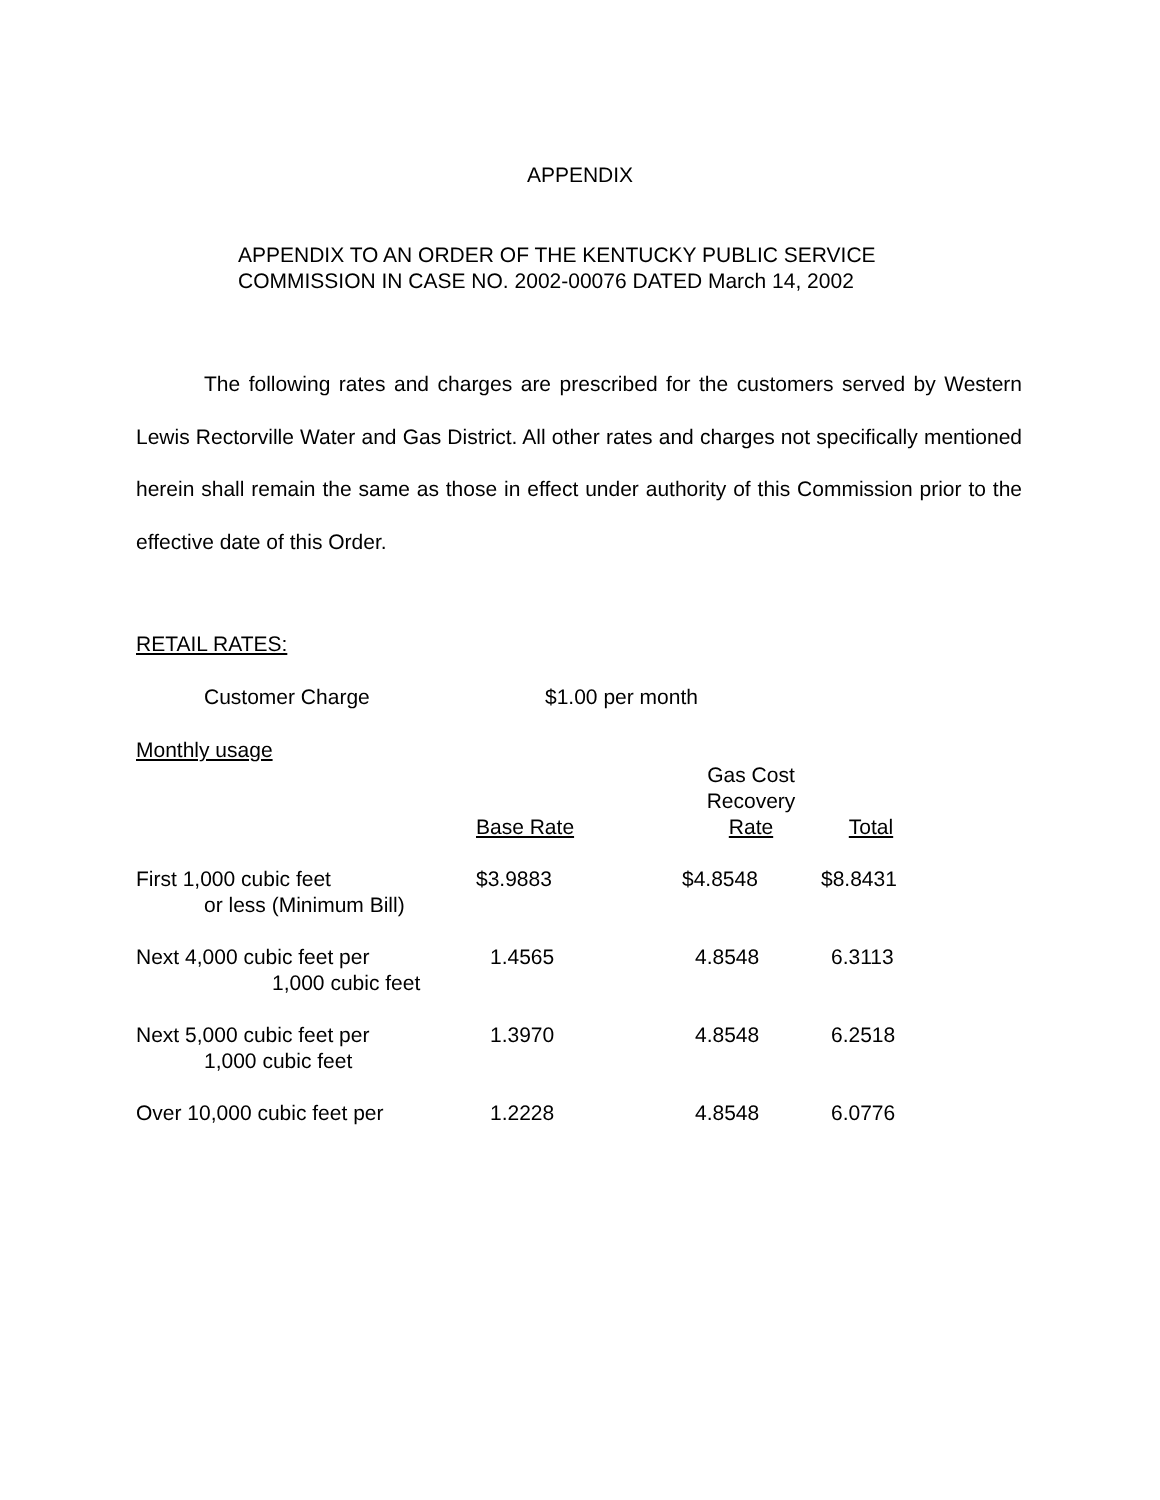APPENDIX
APPENDIX TO AN ORDER OF THE KENTUCKY PUBLIC SERVICE
COMMISSION IN CASE NO. 2002-00076 DATED March 14, 2002
The following rates and charges are prescribed for the customers served by Western Lewis Rectorville Water and Gas District. All other rates and charges not specifically mentioned herein shall remain the same as those in effect under authority of this Commission prior to the effective date of this Order.
RETAIL RATES:
Customer Charge $1.00 per month
Monthly usage
| | Base Rate | Gas Cost Recovery Rate | Total |
| --- | --- | --- | --- |
| First 1,000 cubic feet or less (Minimum Bill) | $3.9883 | $4.8548 | $8.8431 |
| Next 4,000 cubic feet per 1,000 cubic feet | 1.4565 | 4.8548 | 6.3113 |
| Next 5,000 cubic feet per 1,000 cubic feet | 1.3970 | 4.8548 | 6.2518 |
| Over 10,000 cubic feet per | 1.2228 | 4.8548 | 6.0776 |